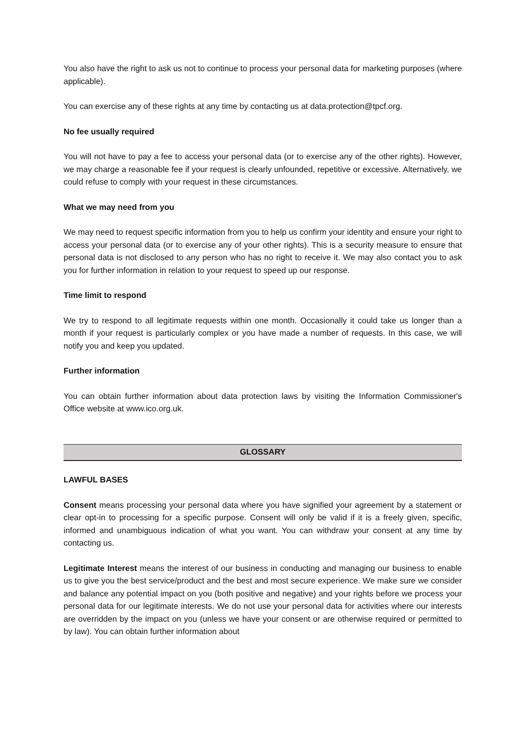You also have the right to ask us not to continue to process your personal data for marketing purposes (where applicable).
You can exercise any of these rights at any time by contacting us at data.protection@tpcf.org.
No fee usually required
You will not have to pay a fee to access your personal data (or to exercise any of the other rights). However, we may charge a reasonable fee if your request is clearly unfounded, repetitive or excessive. Alternatively, we could refuse to comply with your request in these circumstances.
What we may need from you
We may need to request specific information from you to help us confirm your identity and ensure your right to access your personal data (or to exercise any of your other rights). This is a security measure to ensure that personal data is not disclosed to any person who has no right to receive it. We may also contact you to ask you for further information in relation to your request to speed up our response.
Time limit to respond
We try to respond to all legitimate requests within one month. Occasionally it could take us longer than a month if your request is particularly complex or you have made a number of requests. In this case, we will notify you and keep you updated.
Further information
You can obtain further information about data protection laws by visiting the Information Commissioner's Office website at www.ico.org.uk.
GLOSSARY
LAWFUL BASES
Consent means processing your personal data where you have signified your agreement by a statement or clear opt-in to processing for a specific purpose. Consent will only be valid if it is a freely given, specific, informed and unambiguous indication of what you want. You can withdraw your consent at any time by contacting us.
Legitimate Interest means the interest of our business in conducting and managing our business to enable us to give you the best service/product and the best and most secure experience. We make sure we consider and balance any potential impact on you (both positive and negative) and your rights before we process your personal data for our legitimate interests. We do not use your personal data for activities where our interests are overridden by the impact on you (unless we have your consent or are otherwise required or permitted to by law). You can obtain further information about